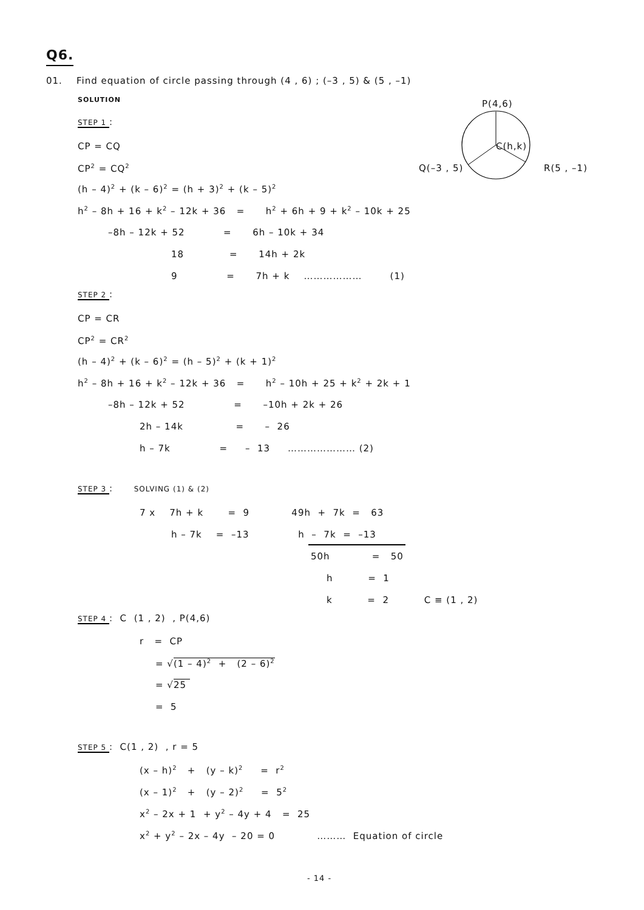Q6.
01. Find equation of circle passing through (4 , 6) ; (–3 , 5) & (5 , –1)
SOLUTION
P(4,6)
C(h,k)
Q(–3 , 5)
R(5 , –1)
STEP 1 :
CP = CQ
CP<sup>2</sup> = CQ<sup>2</sup>
(h – 4)<sup>2</sup> + (k – 6)<sup>2</sup> = (h + 3)<sup>2</sup> + (k – 5)<sup>2</sup>
h<sup>2</sup> – 8h + 16 + k<sup>2</sup> – 12k + 36 = h<sup>2</sup> + 6h + 9 + k<sup>2</sup> – 10k + 25
–8h – 12k + 52 = 6h – 10k + 34
18 = 14h + 2k
9 = 7h + k ……………… (1)
STEP 2 :
CP = CR
CP<sup>2</sup> = CR<sup>2</sup>
(h – 4)<sup>2</sup> + (k – 6)<sup>2</sup> = (h – 5)<sup>2</sup> + (k + 1)<sup>2</sup>
h<sup>2</sup> – 8h + 16 + k<sup>2</sup> – 12k + 36 = h<sup>2</sup> – 10h + 25 + k<sup>2</sup> + 2k + 1
–8h – 12k + 52 = –10h + 2k + 26
2h – 14k = – 26
h – 7k = – 13 ………………… (2)
STEP 3 : SOLVING (1) & (2)
7 x 7h + k = 9 49h + 7k = 63
h – 7k = –13 h – 7k = –13
50h = 50
h = 1
k = 2 C ≡ (1 , 2)
STEP 4 : C (1 , 2) , P(4,6)
r = CP
= √(1 – 4)<sup>2</sup> + (2 – 6)<sup>2</sup>
= √25
= 5
STEP 5 : C(1 , 2) , r = 5
(x – h)<sup>2</sup> + (y – k)<sup>2</sup> = r<sup>2</sup>
(x – 1)<sup>2</sup> + (y – 2)<sup>2</sup> = 5<sup>2</sup>
x<sup>2</sup> – 2x + 1 + y<sup>2</sup> – 4y + 4 = 25
x<sup>2</sup> + y<sup>2</sup> – 2x – 4y – 20 = 0 ……… Equation of circle
- 14 -